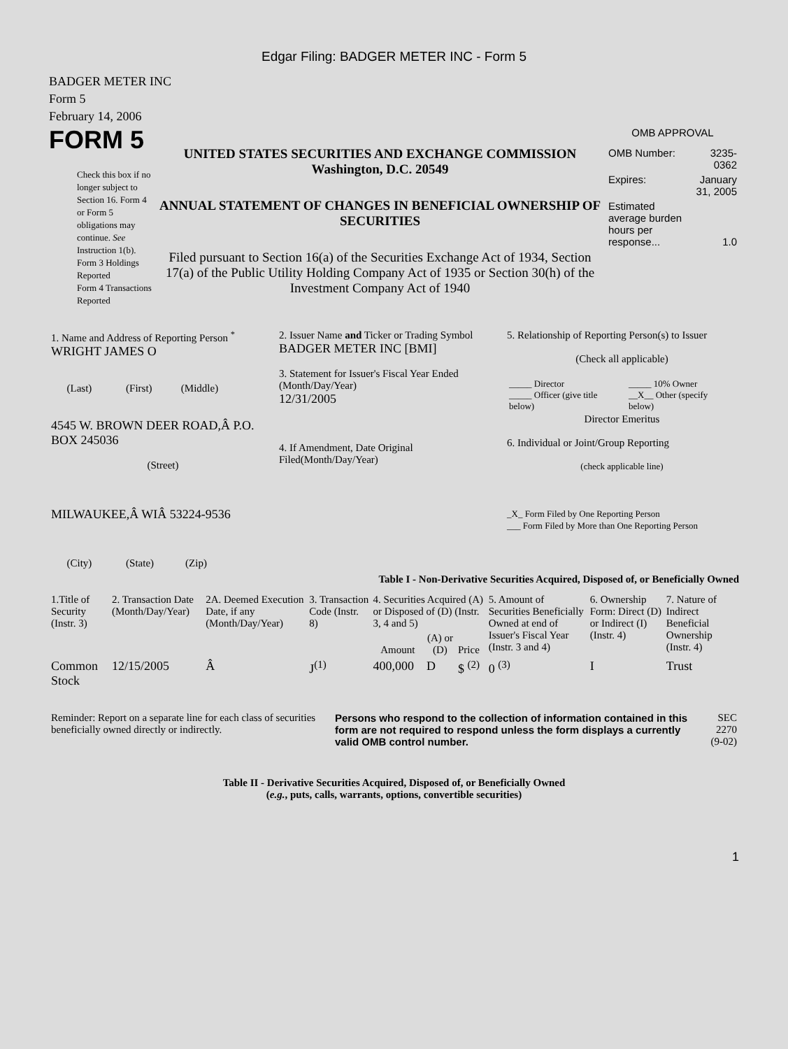Edgar Filing: BADGER METER INC - Form 5
BADGER METER INC
Form 5
February 14, 2006
FORM 5
Check this box if no longer subject to Section 16. Form 4 or Form 5 obligations may continue. See Instruction 1(b).
Form 3 Holdings Reported
Form 4 Transactions Reported
UNITED STATES SECURITIES AND EXCHANGE COMMISSION
Washington, D.C. 20549
ANNUAL STATEMENT OF CHANGES IN BENEFICIAL OWNERSHIP OF SECURITIES
Filed pursuant to Section 16(a) of the Securities Exchange Act of 1934, Section 17(a) of the Public Utility Holding Company Act of 1935 or Section 30(h) of the Investment Company Act of 1940
OMB APPROVAL
| OMB Number: | 3235-0362 |
| Expires: | January 31, 2005 |
| Estimated average burden hours per response... | 1.0 |
| 1. Name and Address of Reporting Person <sup>*</sup> WRIGHT JAMES O (Last) (First) (Middle) 4545 W. BROWN DEER ROAD,Â P.O. BOX 245036 (Street) MILWAUKEE,Â WIÂ 53224-9536 (City) (State) (Zip) | 2. Issuer Name and Ticker or Trading Symbol BADGER METER INC [BMI] 3. Statement for Issuer's Fiscal Year Ended (Month/Day/Year) 12/31/2005 4. If Amendment, Date Original Filed(Month/Day/Year) | 5. Relationship of Reporting Person(s) to Issuer (Check all applicable) / _____ Director _____ Officer (give title below) / _____ 10% Owner __X__ Other (specify below) / Director Emeritus 6. Individual or Joint/Group Reporting (check applicable line) _X_ Form Filed by One Reporting Person ___ Form Filed by More than One Reporting Person |
Table I - Non-Derivative Securities Acquired, Disposed of, or Beneficially Owned
| 1.Title of Security (Instr. 3) | 2. Transaction Date (Month/Day/Year) | 2A. Deemed Execution Date, if any (Month/Day/Year) | 3. Transaction Code (Instr. 8) | 4. Securities Acquired (A) or Disposed of (D) (Instr. 3, 4 and 5) | | | 5. Amount of Securities Beneficially Owned at end of Issuer's Fiscal Year (Instr. 3 and 4) | 6. Ownership Form: Direct (D) or Indirect (I) (Instr. 4) | 7. Nature of Indirect Beneficial Ownership (Instr. 4) |
| --- | --- | --- | --- | --- | --- | --- | --- | --- | --- |
| | | | | Amount | (A) or (D) | Price | | | |
| Common Stock | 12/15/2005 | Â | J<sup>(1)</sup> | 400,000 | D | $ <sup>(2)</sup> | 0 <sup>(3)</sup> | I | Trust |
| Reminder: Report on a separate line for each class of securities beneficially owned directly or indirectly. | Persons who respond to the collection of information contained in this form are not required to respond unless the form displays a currently valid OMB control number. | SEC 2270 (9-02) |
Table II - Derivative Securities Acquired, Disposed of, or Beneficially Owned
(e.g., puts, calls, warrants, options, convertible securities)
1